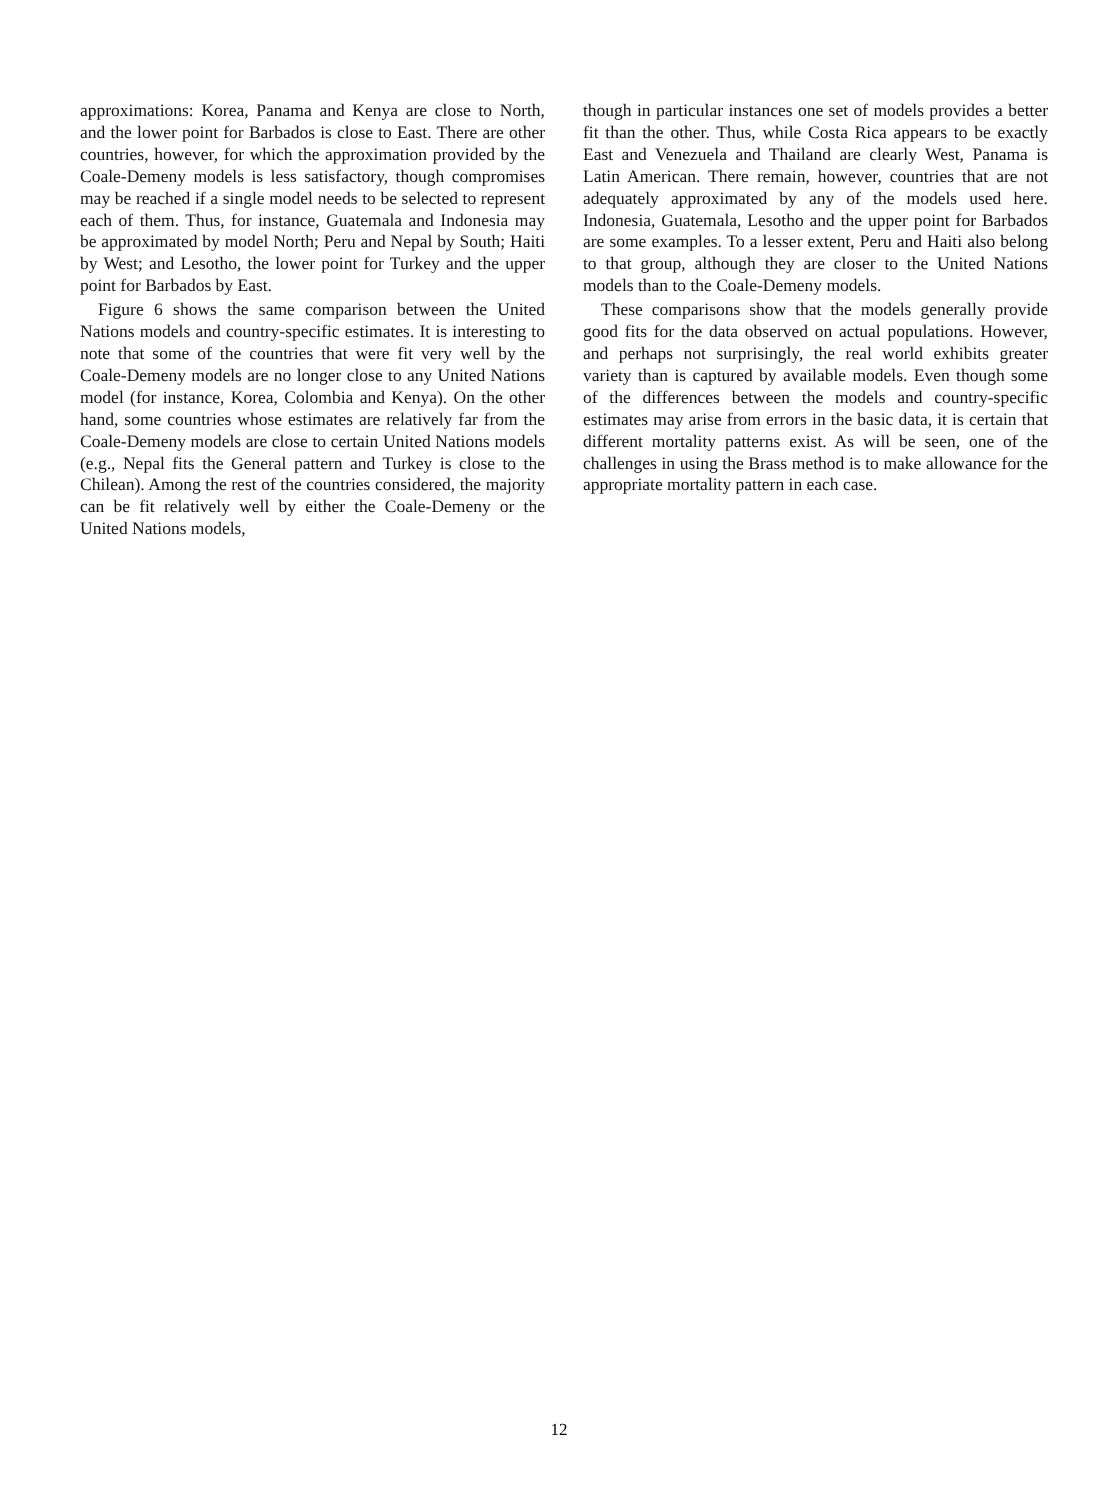approximations: Korea, Panama and Kenya are close to North, and the lower point for Barbados is close to East. There are other countries, however, for which the approximation provided by the Coale-Demeny models is less satisfactory, though compromises may be reached if a single model needs to be selected to represent each of them. Thus, for instance, Guatemala and Indonesia may be approximated by model North; Peru and Nepal by South; Haiti by West; and Lesotho, the lower point for Turkey and the upper point for Barbados by East.
Figure 6 shows the same comparison between the United Nations models and country-specific estimates. It is interesting to note that some of the countries that were fit very well by the Coale-Demeny models are no longer close to any United Nations model (for instance, Korea, Colombia and Kenya). On the other hand, some countries whose estimates are relatively far from the Coale-Demeny models are close to certain United Nations models (e.g., Nepal fits the General pattern and Turkey is close to the Chilean). Among the rest of the countries considered, the majority can be fit relatively well by either the Coale-Demeny or the United Nations models,
though in particular instances one set of models provides a better fit than the other. Thus, while Costa Rica appears to be exactly East and Venezuela and Thailand are clearly West, Panama is Latin American. There remain, however, countries that are not adequately approximated by any of the models used here. Indonesia, Guatemala, Lesotho and the upper point for Barbados are some examples. To a lesser extent, Peru and Haiti also belong to that group, although they are closer to the United Nations models than to the Coale-Demeny models.
These comparisons show that the models generally provide good fits for the data observed on actual populations. However, and perhaps not surprisingly, the real world exhibits greater variety than is captured by available models. Even though some of the differences between the models and country-specific estimates may arise from errors in the basic data, it is certain that different mortality patterns exist. As will be seen, one of the challenges in using the Brass method is to make allowance for the appropriate mortality pattern in each case.
12